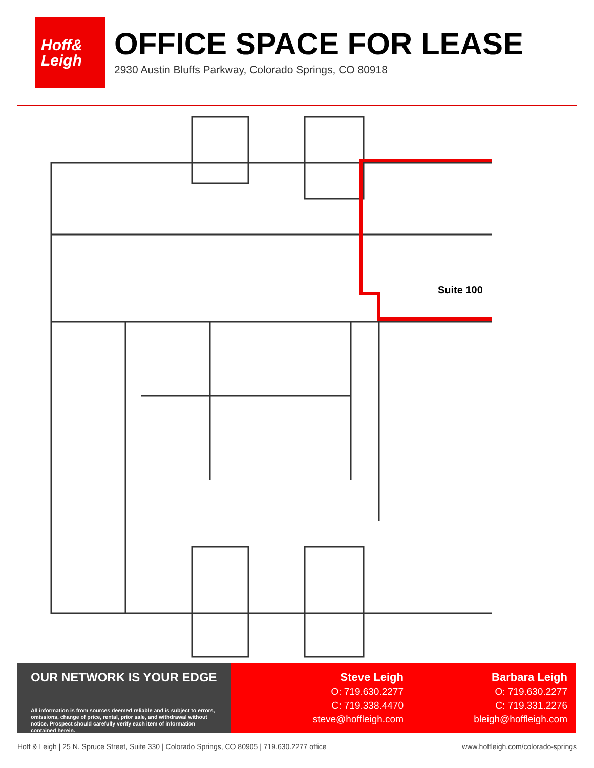Hoff&
Leigh
OFFICE SPACE FOR LEASE
2930 Austin Bluffs Parkway, Colorado Springs, CO 80918
Suite 100
OUR NETWORK IS YOUR EDGE
All information is from sources deemed reliable and is subject to errors, omissions, change of price, rental, prior sale, and withdrawal without notice. Prospect should carefully verify each item of information contained herein.
Steve Leigh
O: 719.630.2277
C: 719.338.4470
steve@hoffleigh.com
Barbara Leigh
O: 719.630.2277
C: 719.331.2276
bleigh@hoffleigh.com
Hoff & Leigh | 25 N. Spruce Street, Suite 330 | Colorado Springs, CO 80905 | 719.630.2277 office www.hoffleigh.com/colorado-springs